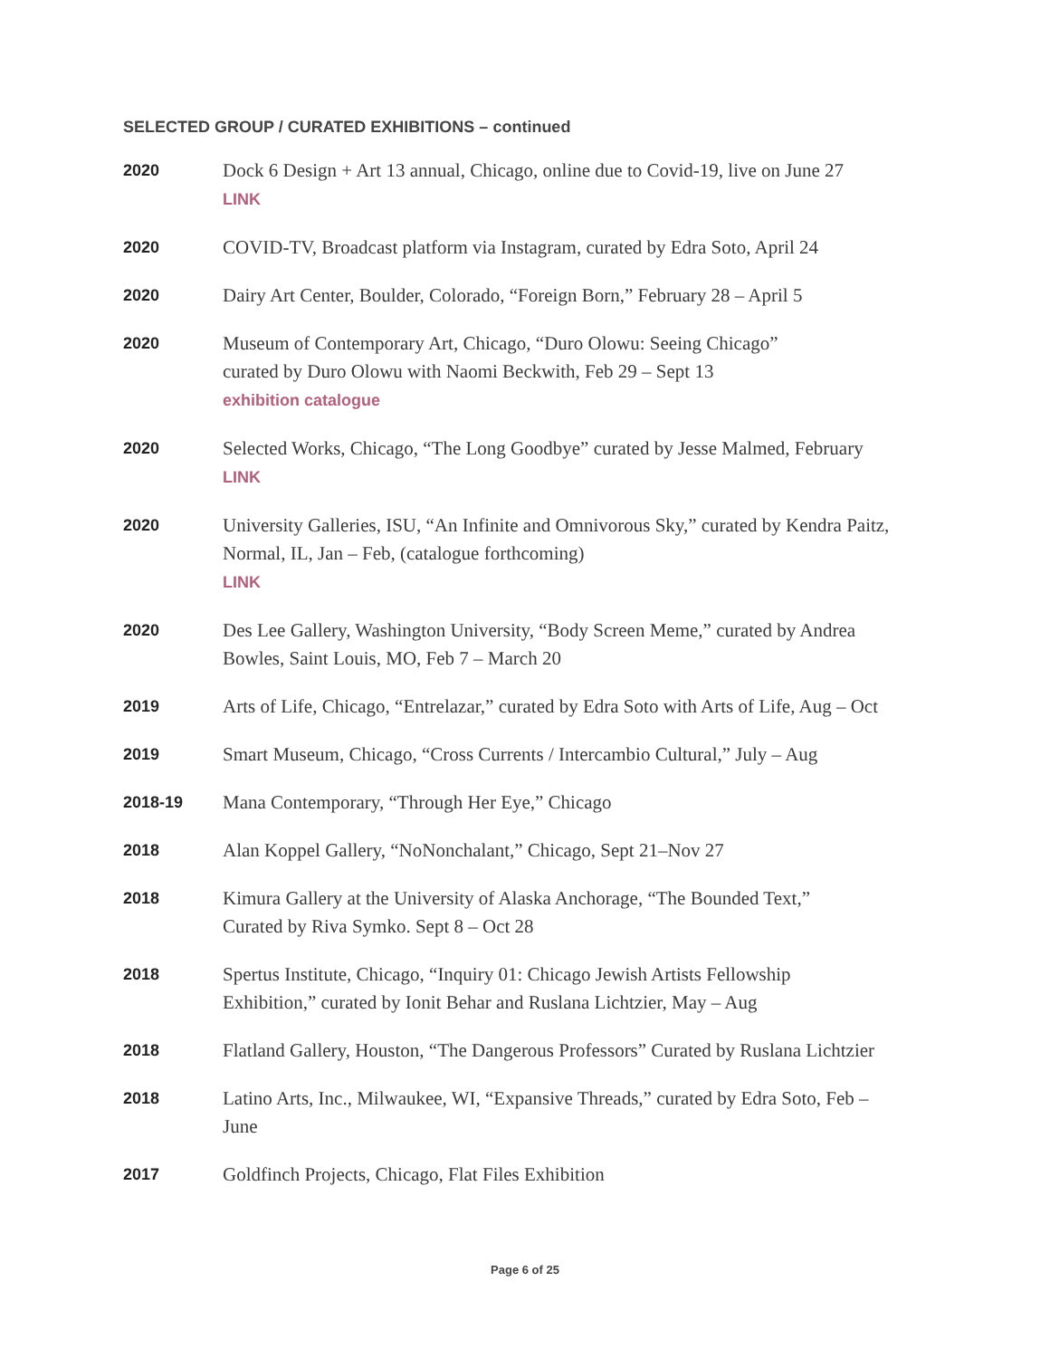SELECTED GROUP / CURATED EXHIBITIONS – continued
2020
Dock 6 Design + Art 13 annual, Chicago, online due to Covid-19, live on June 27
LINK
2020
COVID-TV, Broadcast platform via Instagram, curated by Edra Soto, April 24
2020
Dairy Art Center, Boulder, Colorado, “Foreign Born,” February 28 – April 5
2020
Museum of Contemporary Art, Chicago, “Duro Olowu: Seeing Chicago”
curated by Duro Olowu with Naomi Beckwith, Feb 29 – Sept 13
exhibition catalogue
2020
Selected Works, Chicago, “The Long Goodbye” curated by Jesse Malmed, February
LINK
2020
University Galleries, ISU, “An Infinite and Omnivorous Sky,” curated by Kendra Paitz,
Normal, IL, Jan – Feb, (catalogue forthcoming)
LINK
2020
Des Lee Gallery, Washington University, “Body Screen Meme,” curated by Andrea
Bowles, Saint Louis, MO, Feb 7 – March 20
2019
Arts of Life, Chicago, “Entrelazar,” curated by Edra Soto with Arts of Life, Aug – Oct
2019
Smart Museum, Chicago, “Cross Currents / Intercambio Cultural,” July – Aug
2018-19
Mana Contemporary, “Through Her Eye,” Chicago
2018
Alan Koppel Gallery, “NoNonchalant,” Chicago, Sept 21–Nov 27
2018
Kimura Gallery at the University of Alaska Anchorage, “The Bounded Text,”
Curated by Riva Symko. Sept 8 – Oct 28
2018
Spertus Institute, Chicago, “Inquiry 01: Chicago Jewish Artists Fellowship
Exhibition,” curated by Ionit Behar and Ruslana Lichtzier, May – Aug
2018
Flatland Gallery, Houston, “The Dangerous Professors” Curated by Ruslana Lichtzier
2018
Latino Arts, Inc., Milwaukee, WI, “Expansive Threads,” curated by Edra Soto, Feb –
June
2017
Goldfinch Projects, Chicago, Flat Files Exhibition
Page 6 of 25